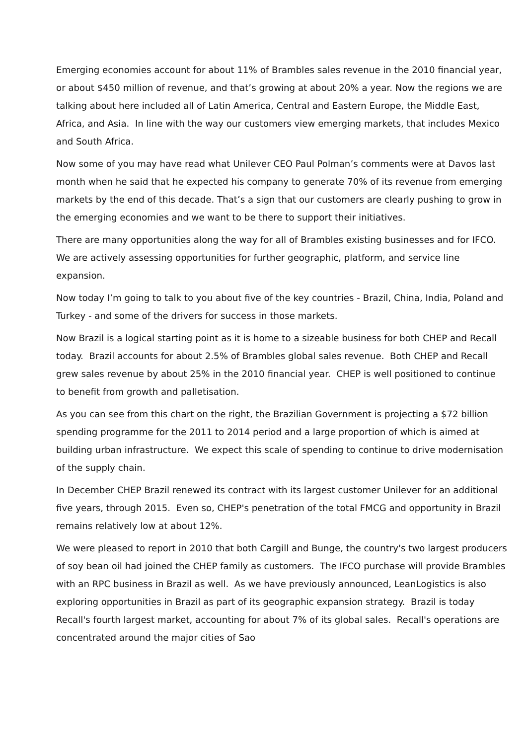Emerging economies account for about 11% of Brambles sales revenue in the 2010 financial year, or about $450 million of revenue, and that’s growing at about 20% a year. Now the regions we are talking about here included all of Latin America, Central and Eastern Europe, the Middle East, Africa, and Asia. In line with the way our customers view emerging markets, that includes Mexico and South Africa.
Now some of you may have read what Unilever CEO Paul Polman’s comments were at Davos last month when he said that he expected his company to generate 70% of its revenue from emerging markets by the end of this decade. That’s a sign that our customers are clearly pushing to grow in the emerging economies and we want to be there to support their initiatives.
There are many opportunities along the way for all of Brambles existing businesses and for IFCO. We are actively assessing opportunities for further geographic, platform, and service line expansion.
Now today I’m going to talk to you about five of the key countries - Brazil, China, India, Poland and Turkey - and some of the drivers for success in those markets.
Now Brazil is a logical starting point as it is home to a sizeable business for both CHEP and Recall today. Brazil accounts for about 2.5% of Brambles global sales revenue. Both CHEP and Recall grew sales revenue by about 25% in the 2010 financial year. CHEP is well positioned to continue to benefit from growth and palletisation.
As you can see from this chart on the right, the Brazilian Government is projecting a $72 billion spending programme for the 2011 to 2014 period and a large proportion of which is aimed at building urban infrastructure. We expect this scale of spending to continue to drive modernisation of the supply chain.
In December CHEP Brazil renewed its contract with its largest customer Unilever for an additional five years, through 2015. Even so, CHEP's penetration of the total FMCG and opportunity in Brazil remains relatively low at about 12%.
We were pleased to report in 2010 that both Cargill and Bunge, the country's two largest producers of soy bean oil had joined the CHEP family as customers. The IFCO purchase will provide Brambles with an RPC business in Brazil as well. As we have previously announced, LeanLogistics is also exploring opportunities in Brazil as part of its geographic expansion strategy. Brazil is today Recall's fourth largest market, accounting for about 7% of its global sales. Recall's operations are concentrated around the major cities of Sao